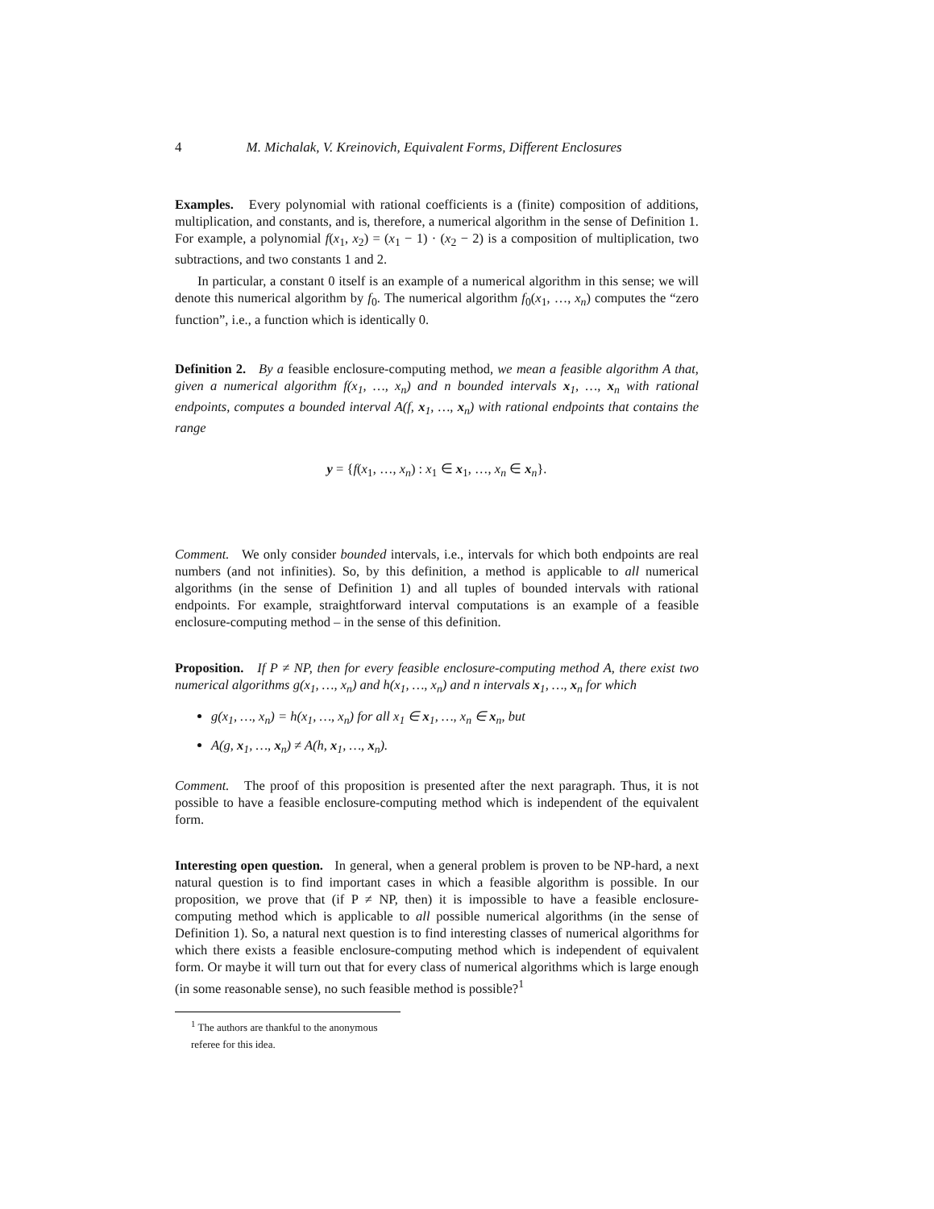4 M. Michalak, V. Kreinovich, Equivalent Forms, Different Enclosures
Examples. Every polynomial with rational coefficients is a (finite) composition of additions, multiplication, and constants, and is, therefore, a numerical algorithm in the sense of Definition 1. For example, a polynomial f(x<sub>1</sub>, x<sub>2</sub>) = (x<sub>1</sub> − 1) · (x<sub>2</sub> − 2) is a composition of multiplication, two subtractions, and two constants 1 and 2.
In particular, a constant 0 itself is an example of a numerical algorithm in this sense; we will denote this numerical algorithm by f<sub>0</sub>. The numerical algorithm f<sub>0</sub>(x<sub>1</sub>, …, x<sub>n</sub>) computes the “zero function”, i.e., a function which is identically 0.
Definition 2. By a feasible enclosure-computing method, we mean a feasible algorithm A that, given a numerical algorithm f(x<sub>1</sub>, …, x<sub>n</sub>) and n bounded intervals x<sub>1</sub>, …, x<sub>n</sub> with rational endpoints, computes a bounded interval A(f, x<sub>1</sub>, …, x<sub>n</sub>) with rational endpoints that contains the range
y = {f(x<sub>1</sub>, …, x<sub>n</sub>) : x<sub>1</sub> ∈ x<sub>1</sub>, …, x<sub>n</sub> ∈ x<sub>n</sub>}.
Comment. We only consider bounded intervals, i.e., intervals for which both endpoints are real numbers (and not infinities). So, by this definition, a method is applicable to all numerical algorithms (in the sense of Definition 1) and all tuples of bounded intervals with rational endpoints. For example, straightforward interval computations is an example of a feasible enclosure-computing method – in the sense of this definition.
Proposition. If P ≠ NP, then for every feasible enclosure-computing method A, there exist two numerical algorithms g(x<sub>1</sub>, …, x<sub>n</sub>) and h(x<sub>1</sub>, …, x<sub>n</sub>) and n intervals x<sub>1</sub>, …, x<sub>n</sub> for which
g(x<sub>1</sub>, …, x<sub>n</sub>) = h(x<sub>1</sub>, …, x<sub>n</sub>) for all x<sub>1</sub> ∈ x<sub>1</sub>, …, x<sub>n</sub> ∈ x<sub>n</sub>, but
A(g, x<sub>1</sub>, …, x<sub>n</sub>) ≠ A(h, x<sub>1</sub>, …, x<sub>n</sub>).
Comment. The proof of this proposition is presented after the next paragraph. Thus, it is not possible to have a feasible enclosure-computing method which is independent of the equivalent form.
Interesting open question. In general, when a general problem is proven to be NP-hard, a next natural question is to find important cases in which a feasible algorithm is possible. In our proposition, we prove that (if P ≠ NP, then) it is impossible to have a feasible enclosure-computing method which is applicable to all possible numerical algorithms (in the sense of Definition 1). So, a natural next question is to find interesting classes of numerical algorithms for which there exists a feasible enclosure-computing method which is independent of equivalent form. Or maybe it will turn out that for every class of numerical algorithms which is large enough (in some reasonable sense), no such feasible method is possible?<sup>1</sup>
<sup>1</sup> The authors are thankful to the anonymous referee for this idea.